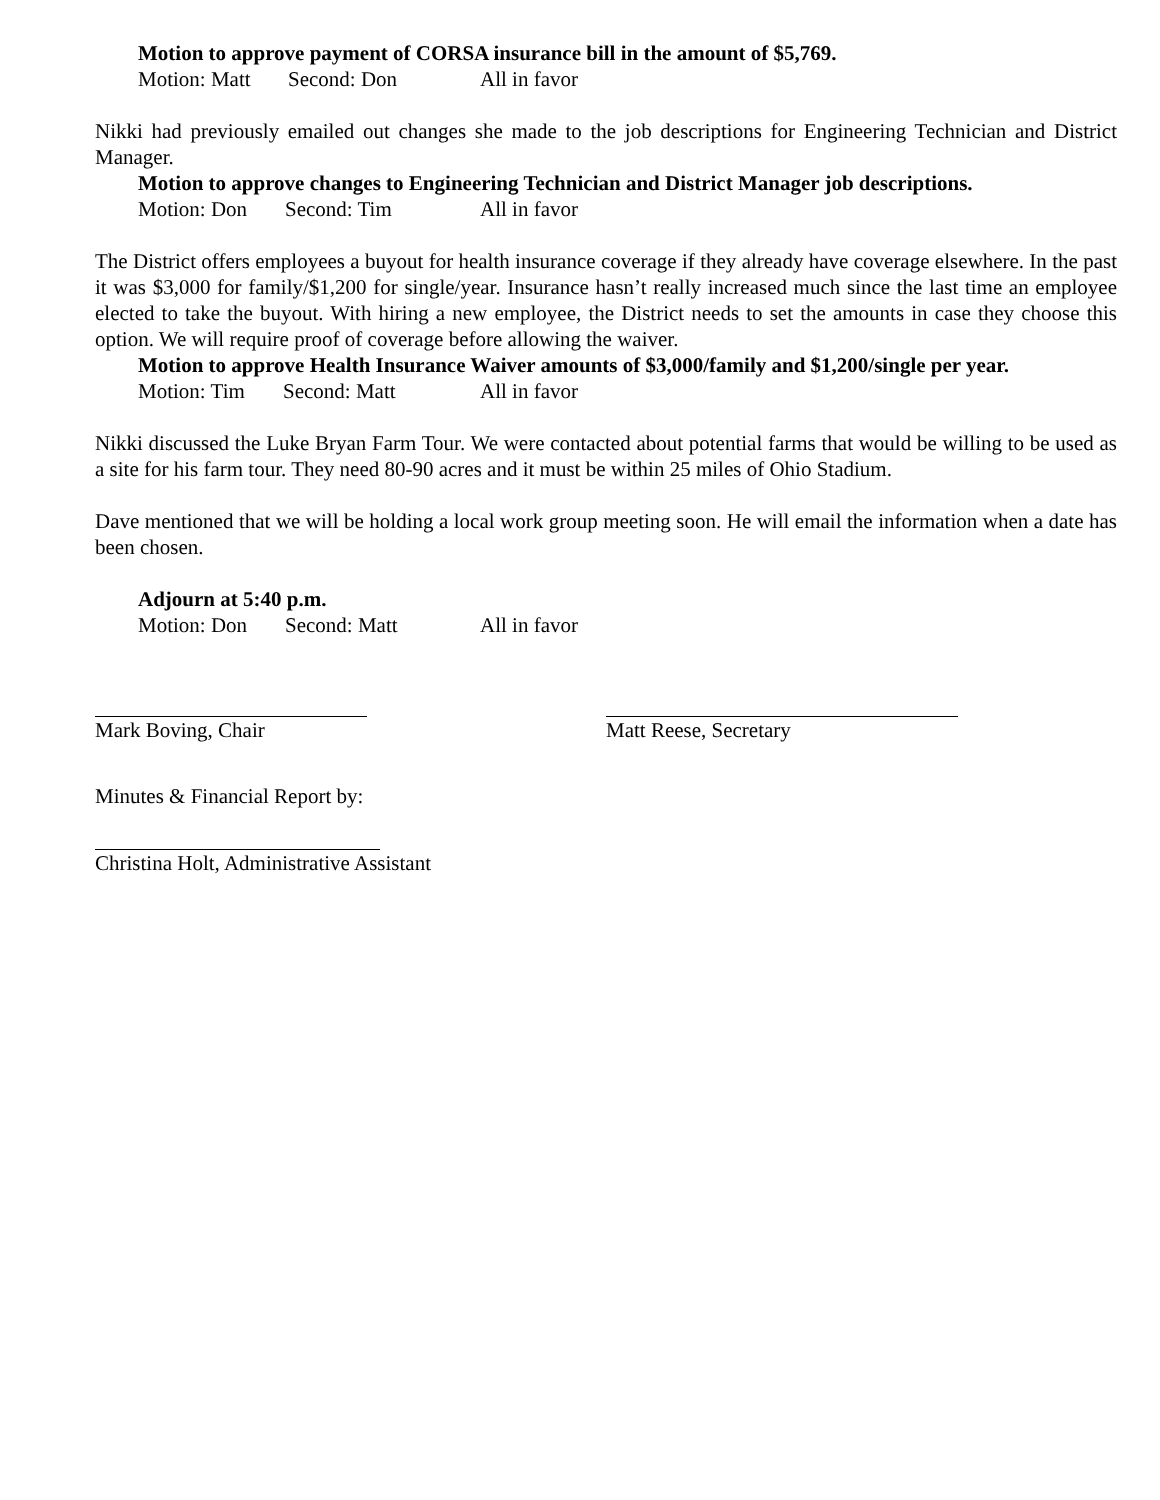Motion to approve payment of CORSA insurance bill in the amount of $5,769.
Motion: Matt Second: Don All in favor
Nikki had previously emailed out changes she made to the job descriptions for Engineering Technician and District Manager.
Motion to approve changes to Engineering Technician and District Manager job descriptions.
Motion: Don Second: Tim All in favor
The District offers employees a buyout for health insurance coverage if they already have coverage elsewhere. In the past it was $3,000 for family/$1,200 for single/year. Insurance hasn’t really increased much since the last time an employee elected to take the buyout. With hiring a new employee, the District needs to set the amounts in case they choose this option. We will require proof of coverage before allowing the waiver.
Motion to approve Health Insurance Waiver amounts of $3,000/family and $1,200/single per year.
Motion: Tim Second: Matt All in favor
Nikki discussed the Luke Bryan Farm Tour. We were contacted about potential farms that would be willing to be used as a site for his farm tour. They need 80-90 acres and it must be within 25 miles of Ohio Stadium.
Dave mentioned that we will be holding a local work group meeting soon. He will email the information when a date has been chosen.
Adjourn at 5:40 p.m.
Motion: Don Second: Matt All in favor
Mark Boving, Chair Matt Reese, Secretary
Minutes & Financial Report by:
Christina Holt, Administrative Assistant